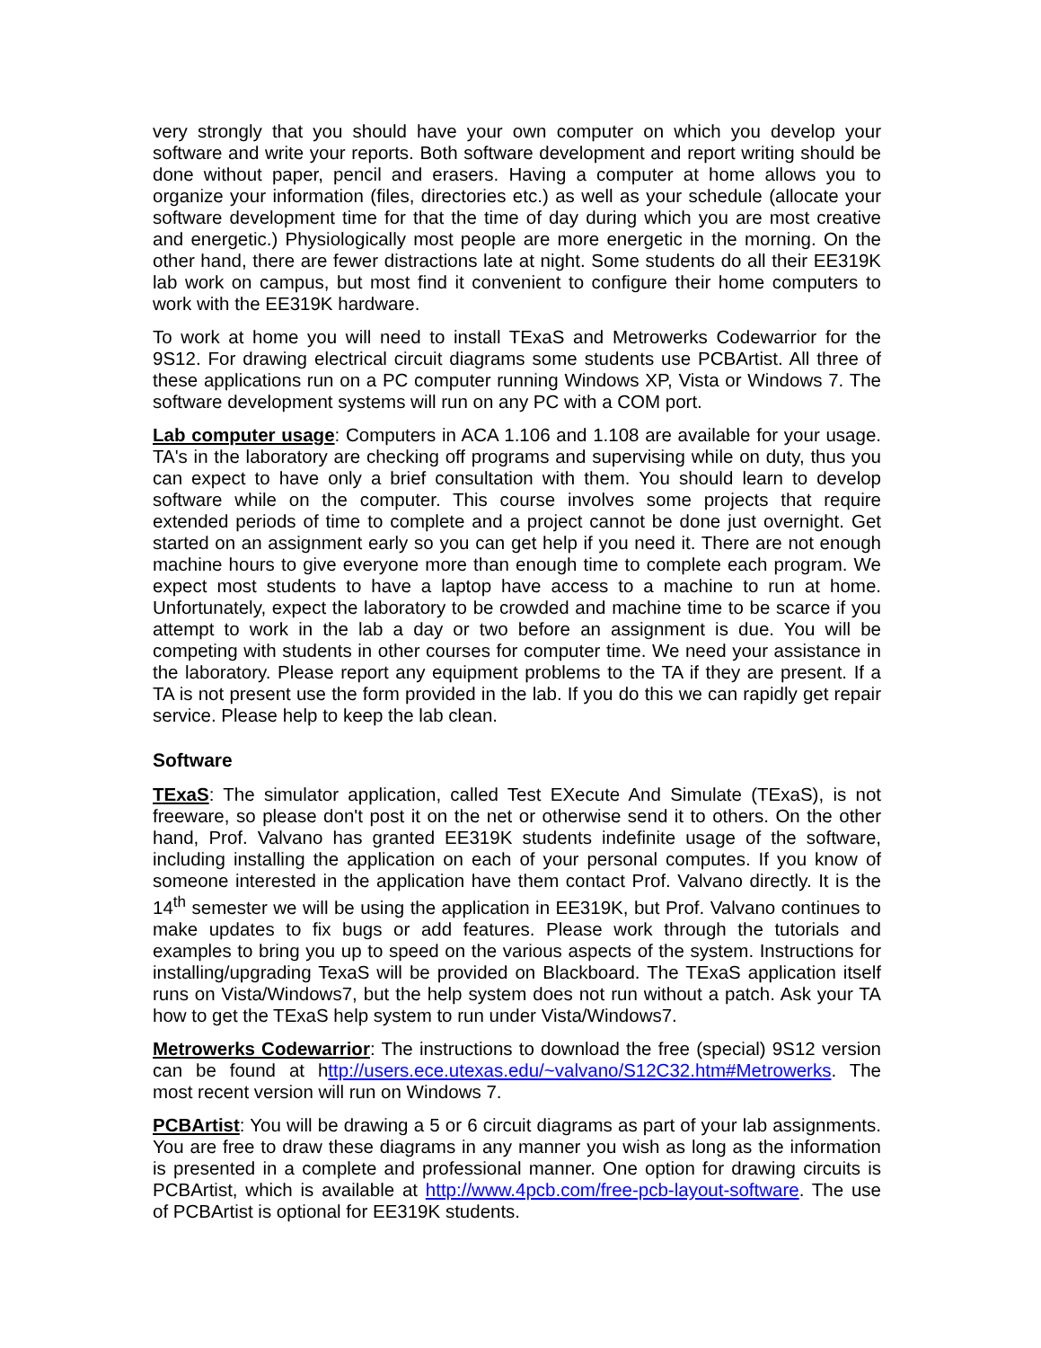very strongly that you should have your own computer on which you develop your software and write your reports. Both software development and report writing should be done without paper, pencil and erasers. Having a computer at home allows you to organize your information (files, directories etc.) as well as your schedule (allocate your software development time for that the time of day during which you are most creative and energetic.) Physiologically most people are more energetic in the morning. On the other hand, there are fewer distractions late at night. Some students do all their EE319K lab work on campus, but most find it convenient to configure their home computers to work with the EE319K hardware.
To work at home you will need to install TExaS and Metrowerks Codewarrior for the 9S12. For drawing electrical circuit diagrams some students use PCBArtist. All three of these applications run on a PC computer running Windows XP, Vista or Windows 7. The software development systems will run on any PC with a COM port.
Lab computer usage: Computers in ACA 1.106 and 1.108 are available for your usage. TA's in the laboratory are checking off programs and supervising while on duty, thus you can expect to have only a brief consultation with them. You should learn to develop software while on the computer. This course involves some projects that require extended periods of time to complete and a project cannot be done just overnight. Get started on an assignment early so you can get help if you need it. There are not enough machine hours to give everyone more than enough time to complete each program. We expect most students to have a laptop have access to a machine to run at home. Unfortunately, expect the laboratory to be crowded and machine time to be scarce if you attempt to work in the lab a day or two before an assignment is due. You will be competing with students in other courses for computer time. We need your assistance in the laboratory. Please report any equipment problems to the TA if they are present. If a TA is not present use the form provided in the lab. If you do this we can rapidly get repair service. Please help to keep the lab clean.
Software
TExaS: The simulator application, called Test EXecute And Simulate (TExaS), is not freeware, so please don't post it on the net or otherwise send it to others. On the other hand, Prof. Valvano has granted EE319K students indefinite usage of the software, including installing the application on each of your personal computes. If you know of someone interested in the application have them contact Prof. Valvano directly. It is the 14<sup>th</sup> semester we will be using the application in EE319K, but Prof. Valvano continues to make updates to fix bugs or add features. Please work through the tutorials and examples to bring you up to speed on the various aspects of the system. Instructions for installing/upgrading TexaS will be provided on Blackboard. The TExaS application itself runs on Vista/Windows7, but the help system does not run without a patch. Ask your TA how to get the TExaS help system to run under Vista/Windows7.
Metrowerks Codewarrior: The instructions to download the free (special) 9S12 version can be found at http://users.ece.utexas.edu/~valvano/S12C32.htm#Metrowerks. The most recent version will run on Windows 7.
PCBArtist: You will be drawing a 5 or 6 circuit diagrams as part of your lab assignments. You are free to draw these diagrams in any manner you wish as long as the information is presented in a complete and professional manner. One option for drawing circuits is PCBArtist, which is available at http://www.4pcb.com/free-pcb-layout-software. The use of PCBArtist is optional for EE319K students.